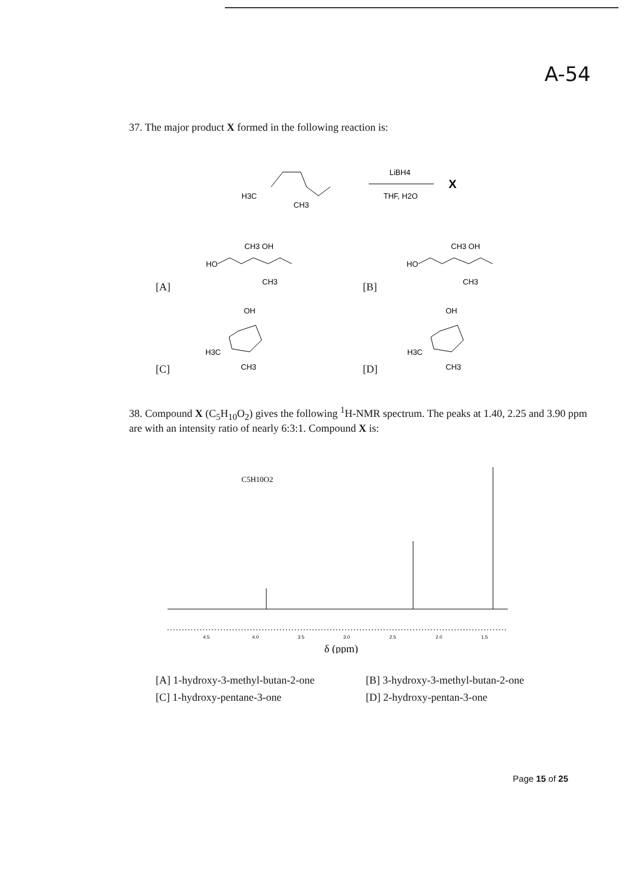A-54
37. The major product X formed in the following reaction is:
H3C
CH3
LiBH4
THF, H2O
X
[A]
HO
CH3 OH
CH3
[B]
HO
CH3 OH
CH3
[C]
OH
H3C
CH3
[D]
OH
H3C
CH3
38. Compound X (C<sub>5</sub>H<sub>10</sub>O<sub>2</sub>) gives the following <sup>1</sup>H-NMR spectrum. The peaks at 1.40, 2.25 and 3.90 ppm are with an intensity ratio of nearly 6:3:1. Compound X is:
C5H10O2
4.5
4.0
3.5
3.0
2.5
2.0
1.5
δ (ppm)
[A] 1-hydroxy-3-methyl-butan-2-one
[B] 3-hydroxy-3-methyl-butan-2-one
[C] 1-hydroxy-pentane-3-one
[D] 2-hydroxy-pentan-3-one
Page 15 of 25